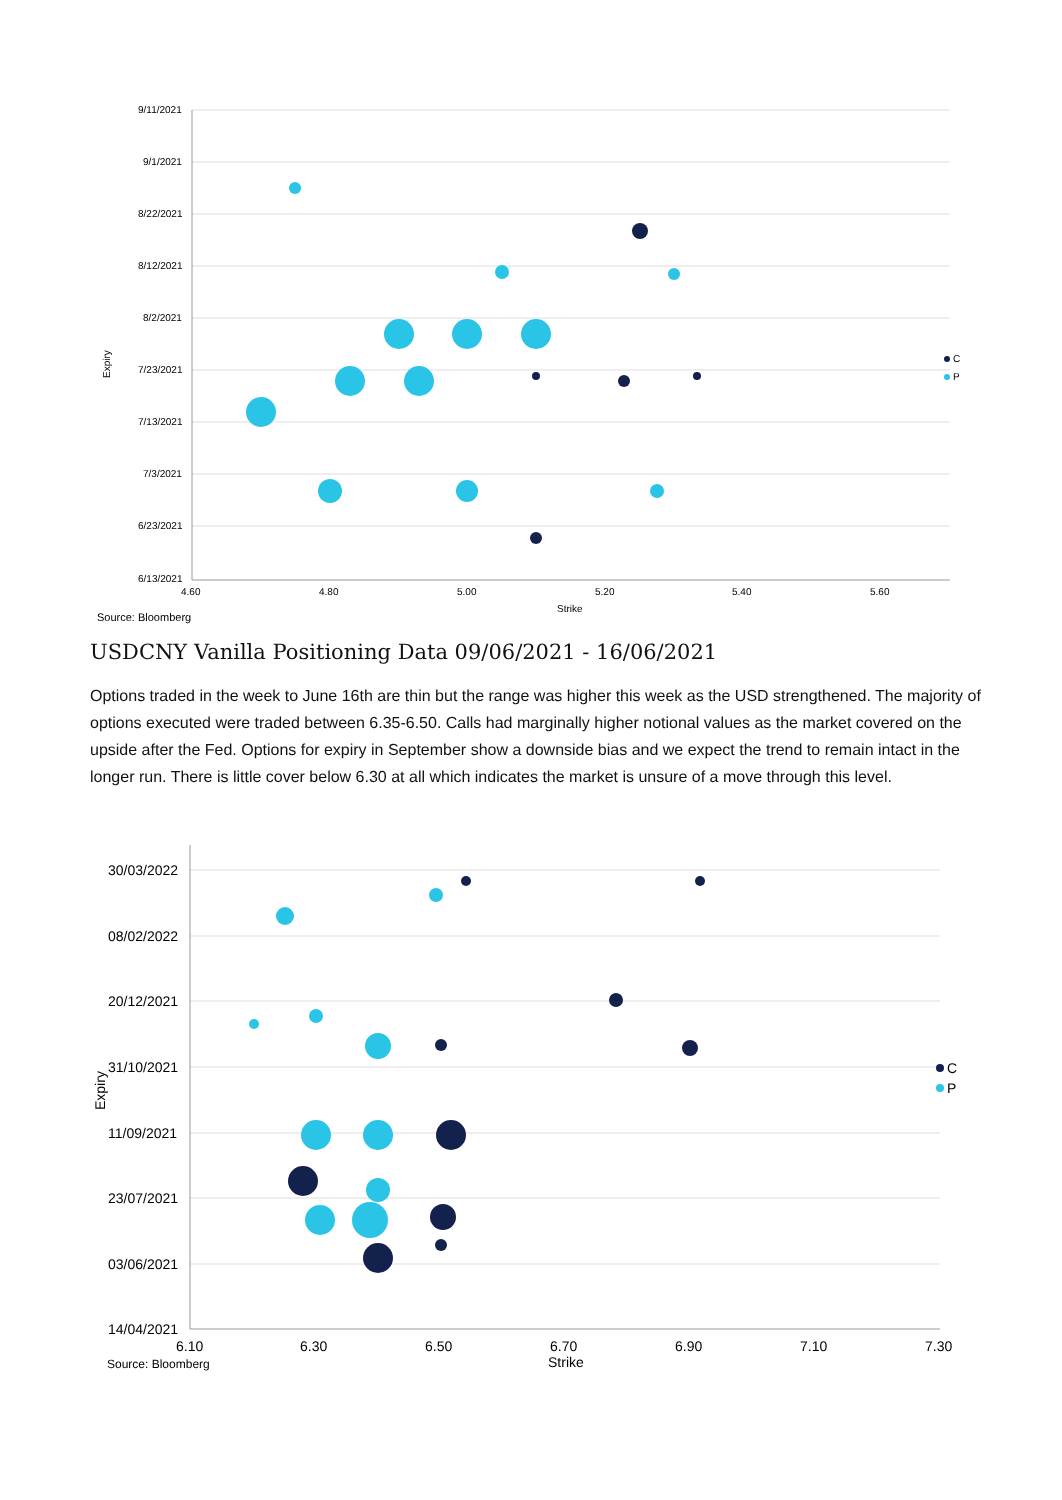9/11/2021
9/1/2021
8/22/2021
8/12/2021
8/2/2021
7/23/2021
7/13/2021
7/3/2021
6/23/2021
6/13/2021
4.60
4.80
5.00
5.20
5.40
5.60
Strike
Expiry
Source: Bloomberg
C
P
USDCNY Vanilla Positioning Data 09/06/2021 - 16/06/2021
Options traded in the week to June 16th are thin but the range was higher this week as the USD strengthened. The majority of options executed were traded between 6.35-6.50. Calls had marginally higher notional values as the market covered on the upside after the Fed. Options for expiry in September show a downside bias and we expect the trend to remain intact in the longer run. There is little cover below 6.30 at all which indicates the market is unsure of a move through this level.
30/03/2022
08/02/2022
20/12/2021
31/10/2021
11/09/2021
23/07/2021
03/06/2021
14/04/2021
6.10
6.30
6.50
6.70
6.90
7.10
7.30
Strike
Expiry
Source: Bloomberg
C
P